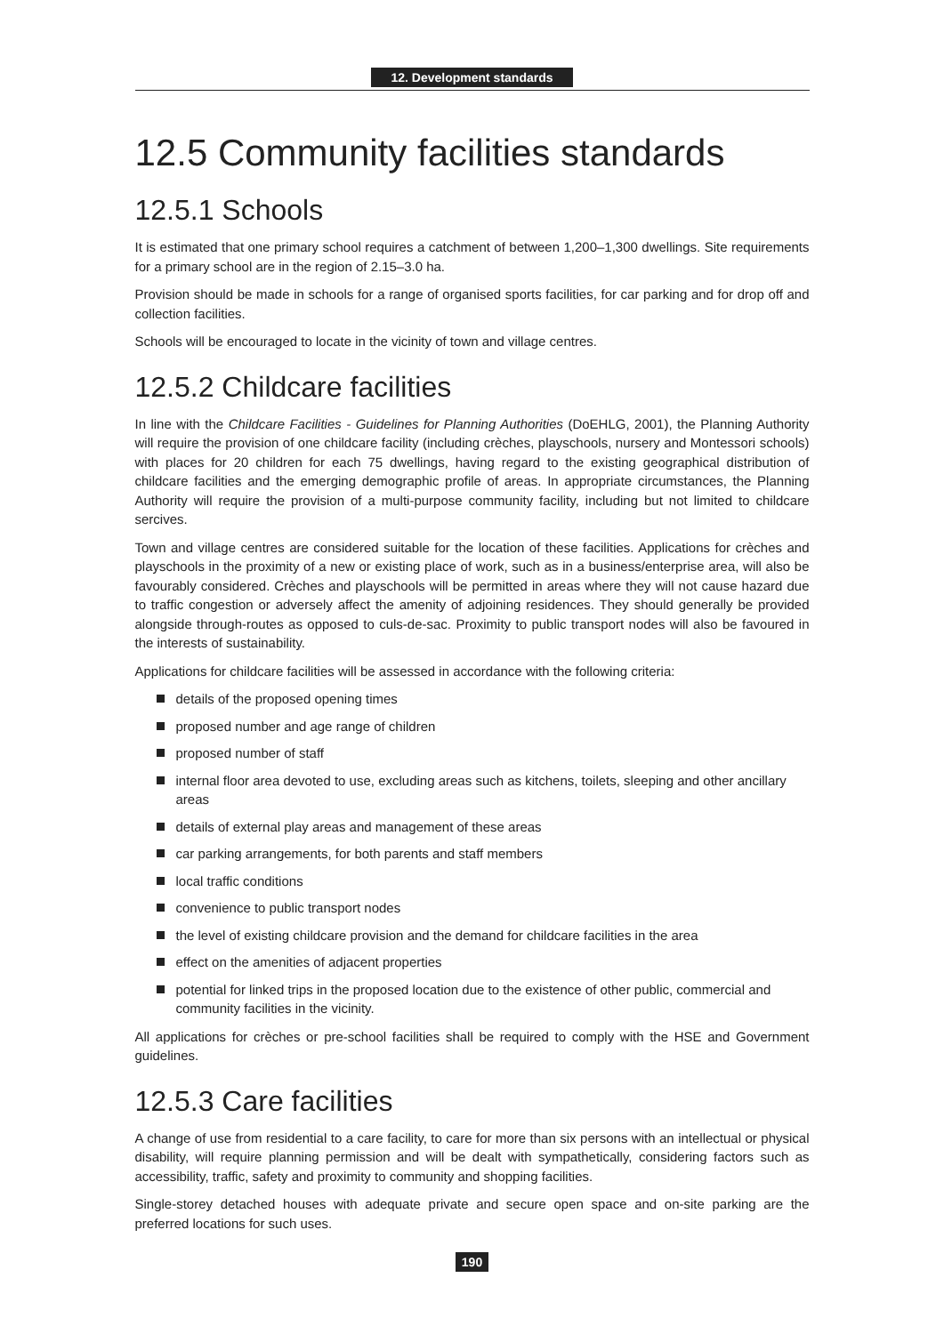12. Development standards
12.5 Community facilities standards
12.5.1 Schools
It is estimated that one primary school requires a catchment of between 1,200–1,300 dwellings. Site requirements for a primary school are in the region of 2.15–3.0 ha.
Provision should be made in schools for a range of organised sports facilities, for car parking and for drop off and collection facilities.
Schools will be encouraged to locate in the vicinity of town and village centres.
12.5.2 Childcare facilities
In line with the Childcare Facilities - Guidelines for Planning Authorities (DoEHLG, 2001), the Planning Authority will require the provision of one childcare facility (including crèches, playschools, nursery and Montessori schools) with places for 20 children for each 75 dwellings, having regard to the existing geographical distribution of childcare facilities and the emerging demographic profile of areas. In appropriate circumstances, the Planning Authority will require the provision of a multi-purpose community facility, including but not limited to childcare sercives.
Town and village centres are considered suitable for the location of these facilities. Applications for crèches and playschools in the proximity of a new or existing place of work, such as in a business/enterprise area, will also be favourably considered. Crèches and playschools will be permitted in areas where they will not cause hazard due to traffic congestion or adversely affect the amenity of adjoining residences. They should generally be provided alongside through-routes as opposed to culs-de-sac. Proximity to public transport nodes will also be favoured in the interests of sustainability.
Applications for childcare facilities will be assessed in accordance with the following criteria:
details of the proposed opening times
proposed number and age range of children
proposed number of staff
internal floor area devoted to use, excluding areas such as kitchens, toilets, sleeping and other ancillary areas
details of external play areas and management of these areas
car parking arrangements, for both parents and staff members
local traffic conditions
convenience to public transport nodes
the level of existing childcare provision and the demand for childcare facilities in the area
effect on the amenities of adjacent properties
potential for linked trips in the proposed location due to the existence of other public, commercial and community facilities in the vicinity.
All applications for crèches or pre-school facilities shall be required to comply with the HSE and Government guidelines.
12.5.3 Care facilities
A change of use from residential to a care facility, to care for more than six persons with an intellectual or physical disability, will require planning permission and will be dealt with sympathetically, considering factors such as accessibility, traffic, safety and proximity to community and shopping facilities.
Single-storey detached houses with adequate private and secure open space and on-site parking are the preferred locations for such uses.
190